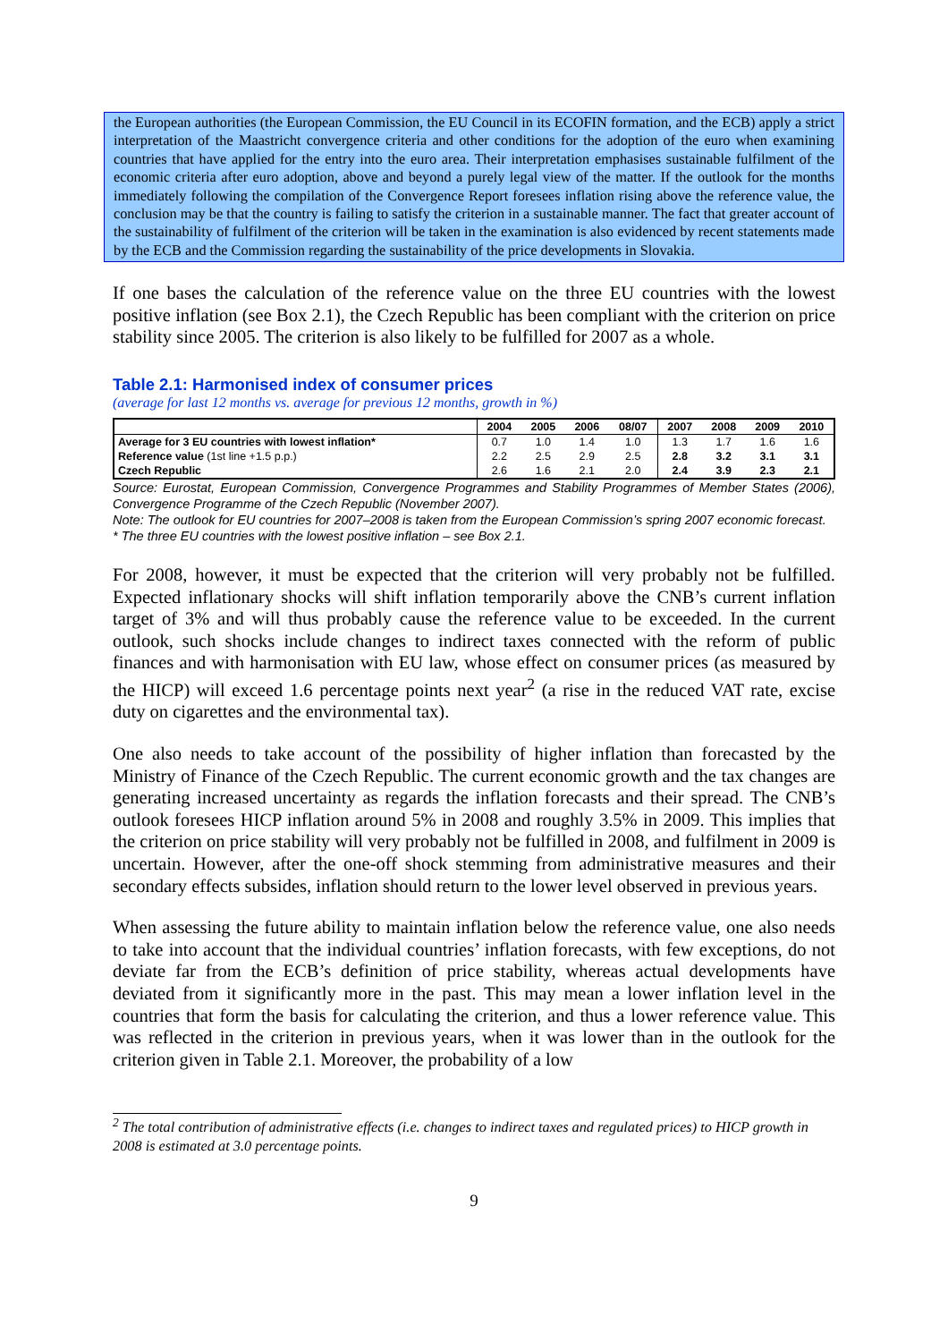the European authorities (the European Commission, the EU Council in its ECOFIN formation, and the ECB) apply a strict interpretation of the Maastricht convergence criteria and other conditions for the adoption of the euro when examining countries that have applied for the entry into the euro area. Their interpretation emphasises sustainable fulfilment of the economic criteria after euro adoption, above and beyond a purely legal view of the matter. If the outlook for the months immediately following the compilation of the Convergence Report foresees inflation rising above the reference value, the conclusion may be that the country is failing to satisfy the criterion in a sustainable manner. The fact that greater account of the sustainability of fulfilment of the criterion will be taken in the examination is also evidenced by recent statements made by the ECB and the Commission regarding the sustainability of the price developments in Slovakia.
If one bases the calculation of the reference value on the three EU countries with the lowest positive inflation (see Box 2.1), the Czech Republic has been compliant with the criterion on price stability since 2005. The criterion is also likely to be fulfilled for 2007 as a whole.
Table 2.1: Harmonised index of consumer prices
(average for last 12 months vs. average for previous 12 months, growth in %)
| | 2004 | 2005 | 2006 | 08/07 | 2007 | 2008 | 2009 | 2010 |
| --- | --- | --- | --- | --- | --- | --- | --- | --- |
| Average for 3 EU countries with lowest inflation* | 0.7 | 1.0 | 1.4 | 1.0 | 1.3 | 1.7 | 1.6 | 1.6 |
| Reference value (1st line +1.5 p.p.) | 2.2 | 2.5 | 2.9 | 2.5 | 2.8 | 3.2 | 3.1 | 3.1 |
| Czech Republic | 2.6 | 1.6 | 2.1 | 2.0 | 2.4 | 3.9 | 2.3 | 2.1 |
Source: Eurostat, European Commission, Convergence Programmes and Stability Programmes of Member States (2006), Convergence Programme of the Czech Republic (November 2007).
Note: The outlook for EU countries for 2007–2008 is taken from the European Commission’s spring 2007 economic forecast.
* The three EU countries with the lowest positive inflation – see Box 2.1.
For 2008, however, it must be expected that the criterion will very probably not be fulfilled. Expected inflationary shocks will shift inflation temporarily above the CNB’s current inflation target of 3% and will thus probably cause the reference value to be exceeded. In the current outlook, such shocks include changes to indirect taxes connected with the reform of public finances and with harmonisation with EU law, whose effect on consumer prices (as measured by the HICP) will exceed 1.6 percentage points next year<sup>2</sup> (a rise in the reduced VAT rate, excise duty on cigarettes and the environmental tax).
One also needs to take account of the possibility of higher inflation than forecasted by the Ministry of Finance of the Czech Republic. The current economic growth and the tax changes are generating increased uncertainty as regards the inflation forecasts and their spread. The CNB’s outlook foresees HICP inflation around 5% in 2008 and roughly 3.5% in 2009. This implies that the criterion on price stability will very probably not be fulfilled in 2008, and fulfilment in 2009 is uncertain. However, after the one-off shock stemming from administrative measures and their secondary effects subsides, inflation should return to the lower level observed in previous years.
When assessing the future ability to maintain inflation below the reference value, one also needs to take into account that the individual countries’ inflation forecasts, with few exceptions, do not deviate far from the ECB’s definition of price stability, whereas actual developments have deviated from it significantly more in the past. This may mean a lower inflation level in the countries that form the basis for calculating the criterion, and thus a lower reference value. This was reflected in the criterion in previous years, when it was lower than in the outlook for the criterion given in Table 2.1. Moreover, the probability of a low
<sup>2</sup> The total contribution of administrative effects (i.e. changes to indirect taxes and regulated prices) to HICP growth in 2008 is estimated at 3.0 percentage points.
9